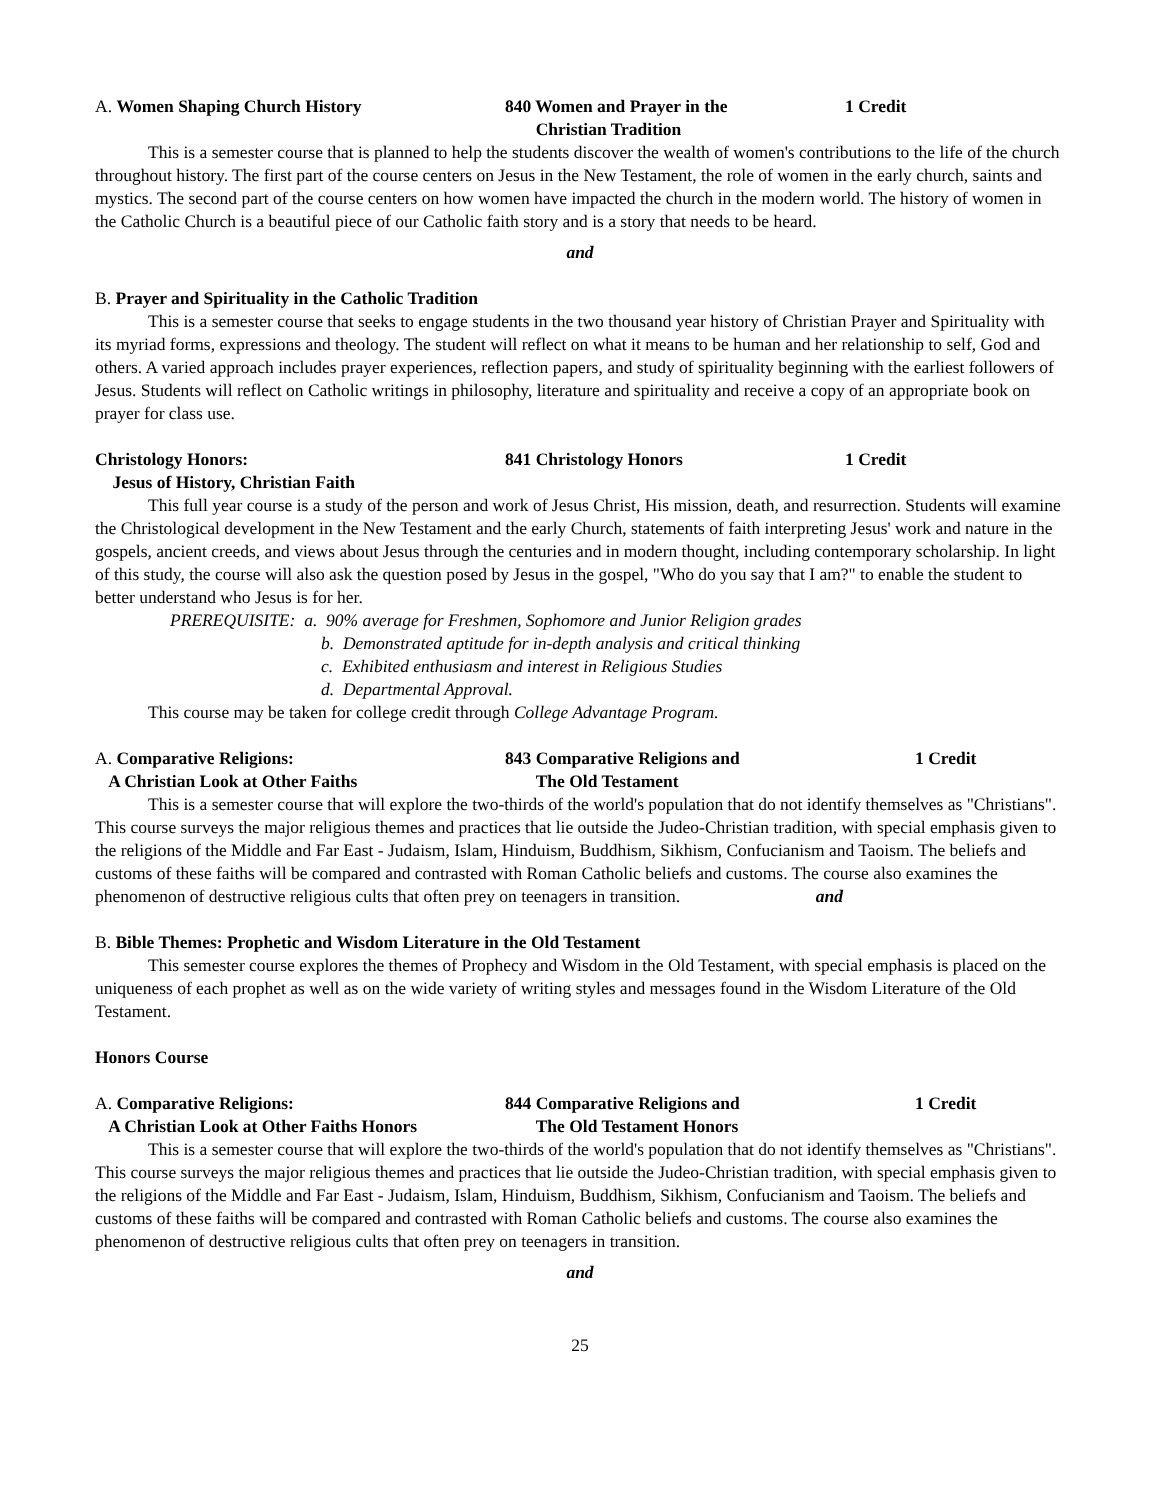A. Women Shaping Church History 840 Women and Prayer in the
Christian Tradition
1 Credit
This is a semester course that is planned to help the students discover the wealth of women's contributions to the life of the church throughout history. The first part of the course centers on Jesus in the New Testament, the role of women in the early church, saints and mystics. The second part of the course centers on how women have impacted the church in the modern world. The history of women in the Catholic Church is a beautiful piece of our Catholic faith story and is a story that needs to be heard.
and
B. Prayer and Spirituality in the Catholic Tradition
This is a semester course that seeks to engage students in the two thousand year history of Christian Prayer and Spirituality with its myriad forms, expressions and theology. The student will reflect on what it means to be human and her relationship to self, God and others. A varied approach includes prayer experiences, reflection papers, and study of spirituality beginning with the earliest followers of Jesus. Students will reflect on Catholic writings in philosophy, literature and spirituality and receive a copy of an appropriate book on prayer for class use.
Christology Honors:
Jesus of History, Christian Faith
841 Christology Honors 1 Credit
This full year course is a study of the person and work of Jesus Christ, His mission, death, and resurrection. Students will examine the Christological development in the New Testament and the early Church, statements of faith interpreting Jesus' work and nature in the gospels, ancient creeds, and views about Jesus through the centuries and in modern thought, including contemporary scholarship. In light of this study, the course will also ask the question posed by Jesus in the gospel, "Who do you say that I am?" to enable the student to better understand who Jesus is for her.
PREREQUISITE: a. 90% average for Freshmen, Sophomore and Junior Religion grades
b. Demonstrated aptitude for in-depth analysis and critical thinking
c. Exhibited enthusiasm and interest in Religious Studies
d. Departmental Approval.
This course may be taken for college credit through College Advantage Program.
A. Comparative Religions:
A Christian Look at Other Faiths
843 Comparative Religions and
The Old Testament
1 Credit
This is a semester course that will explore the two-thirds of the world's population that do not identify themselves as "Christians". This course surveys the major religious themes and practices that lie outside the Judeo-Christian tradition, with special emphasis given to the religions of the Middle and Far East - Judaism, Islam, Hinduism, Buddhism, Sikhism, Confucianism and Taoism. The beliefs and customs of these faiths will be compared and contrasted with Roman Catholic beliefs and customs. The course also examines the phenomenon of destructive religious cults that often prey on teenagers in transition. and
B. Bible Themes: Prophetic and Wisdom Literature in the Old Testament
This semester course explores the themes of Prophecy and Wisdom in the Old Testament, with special emphasis is placed on the uniqueness of each prophet as well as on the wide variety of writing styles and messages found in the Wisdom Literature of the Old Testament.
Honors Course
A. Comparative Religions:
A Christian Look at Other Faiths Honors
844 Comparative Religions and
The Old Testament Honors
1 Credit
This is a semester course that will explore the two-thirds of the world's population that do not identify themselves as "Christians". This course surveys the major religious themes and practices that lie outside the Judeo-Christian tradition, with special emphasis given to the religions of the Middle and Far East - Judaism, Islam, Hinduism, Buddhism, Sikhism, Confucianism and Taoism. The beliefs and customs of these faiths will be compared and contrasted with Roman Catholic beliefs and customs. The course also examines the phenomenon of destructive religious cults that often prey on teenagers in transition.
and
25